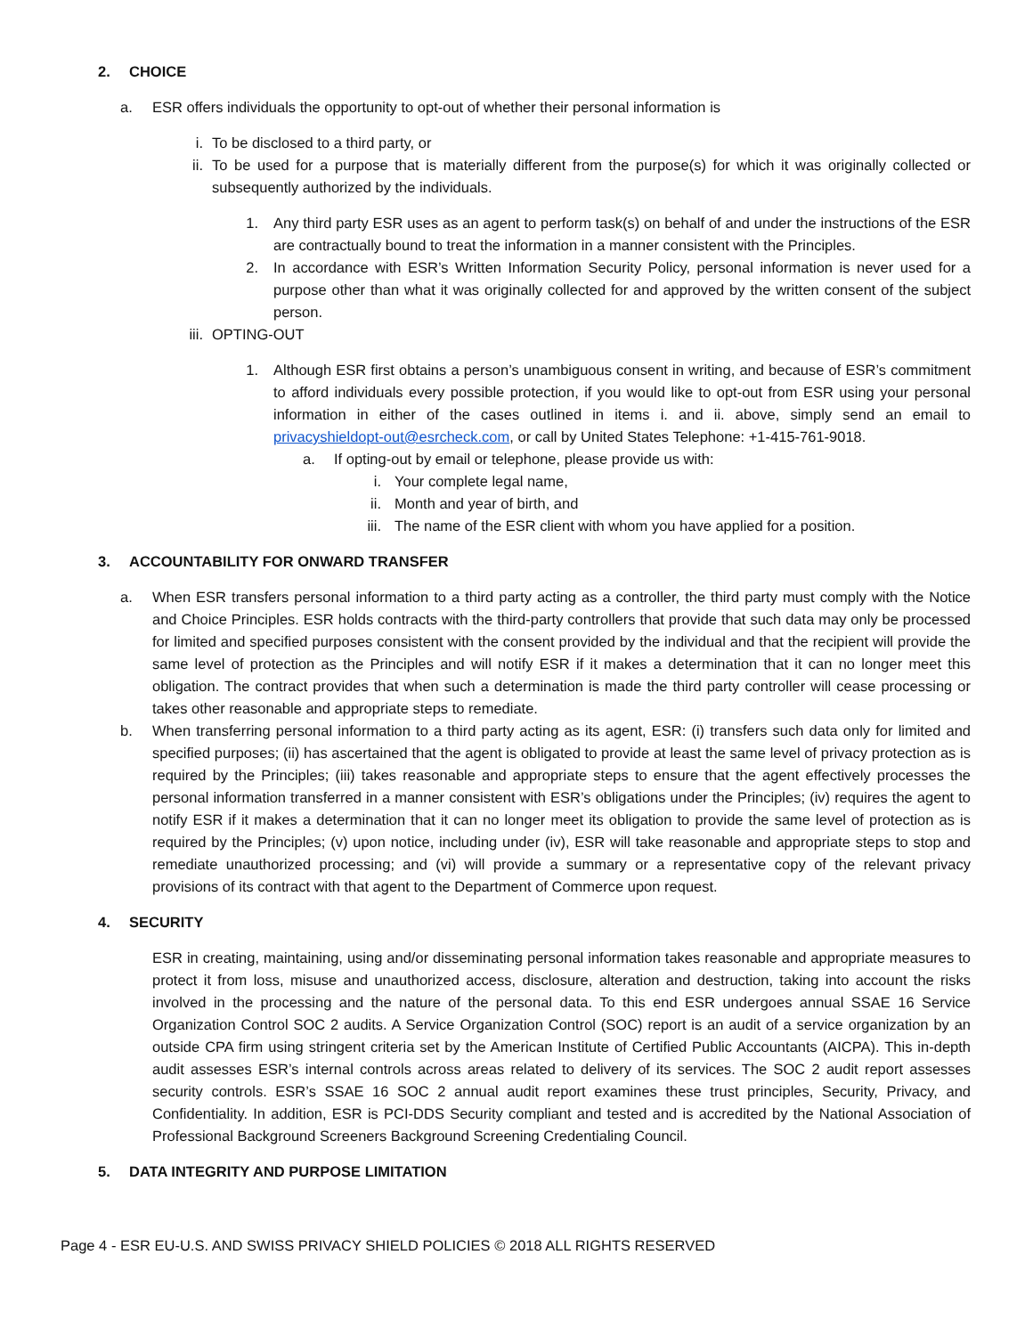2. CHOICE
a. ESR offers individuals the opportunity to opt-out of whether their personal information is
i. To be disclosed to a third party, or
ii. To be used for a purpose that is materially different from the purpose(s) for which it was originally collected or subsequently authorized by the individuals.
1. Any third party ESR uses as an agent to perform task(s) on behalf of and under the instructions of the ESR are contractually bound to treat the information in a manner consistent with the Principles.
2. In accordance with ESR’s Written Information Security Policy, personal information is never used for a purpose other than what it was originally collected for and approved by the written consent of the subject person.
iii. OPTING-OUT
1. Although ESR first obtains a person’s unambiguous consent in writing, and because of ESR’s commitment to afford individuals every possible protection, if you would like to opt-out from ESR using your personal information in either of the cases outlined in items i. and ii. above, simply send an email to privacyshieldopt-out@esrcheck.com, or call by United States Telephone: +1-415-761-9018.
a. If opting-out by email or telephone, please provide us with:
i. Your complete legal name,
ii. Month and year of birth, and
iii. The name of the ESR client with whom you have applied for a position.
3. ACCOUNTABILITY FOR ONWARD TRANSFER
a. When ESR transfers personal information to a third party acting as a controller, the third party must comply with the Notice and Choice Principles. ESR holds contracts with the third-party controllers that provide that such data may only be processed for limited and specified purposes consistent with the consent provided by the individual and that the recipient will provide the same level of protection as the Principles and will notify ESR if it makes a determination that it can no longer meet this obligation. The contract provides that when such a determination is made the third party controller will cease processing or takes other reasonable and appropriate steps to remediate.
b. When transferring personal information to a third party acting as its agent, ESR: (i) transfers such data only for limited and specified purposes; (ii) has ascertained that the agent is obligated to provide at least the same level of privacy protection as is required by the Principles; (iii) takes reasonable and appropriate steps to ensure that the agent effectively processes the personal information transferred in a manner consistent with ESR’s obligations under the Principles; (iv) requires the agent to notify ESR if it makes a determination that it can no longer meet its obligation to provide the same level of protection as is required by the Principles; (v) upon notice, including under (iv), ESR will take reasonable and appropriate steps to stop and remediate unauthorized processing; and (vi) will provide a summary or a representative copy of the relevant privacy provisions of its contract with that agent to the Department of Commerce upon request.
4. SECURITY
ESR in creating, maintaining, using and/or disseminating personal information takes reasonable and appropriate measures to protect it from loss, misuse and unauthorized access, disclosure, alteration and destruction, taking into account the risks involved in the processing and the nature of the personal data. To this end ESR undergoes annual SSAE 16 Service Organization Control SOC 2 audits. A Service Organization Control (SOC) report is an audit of a service organization by an outside CPA firm using stringent criteria set by the American Institute of Certified Public Accountants (AICPA). This in-depth audit assesses ESR’s internal controls across areas related to delivery of its services. The SOC 2 audit report assesses security controls. ESR’s SSAE 16 SOC 2 annual audit report examines these trust principles, Security, Privacy, and Confidentiality. In addition, ESR is PCI-DDS Security compliant and tested and is accredited by the National Association of Professional Background Screeners Background Screening Credentialing Council.
5. DATA INTEGRITY AND PURPOSE LIMITATION
Page 4 - ESR EU-U.S. AND SWISS PRIVACY SHIELD POLICIES © 2018 ALL RIGHTS RESERVED